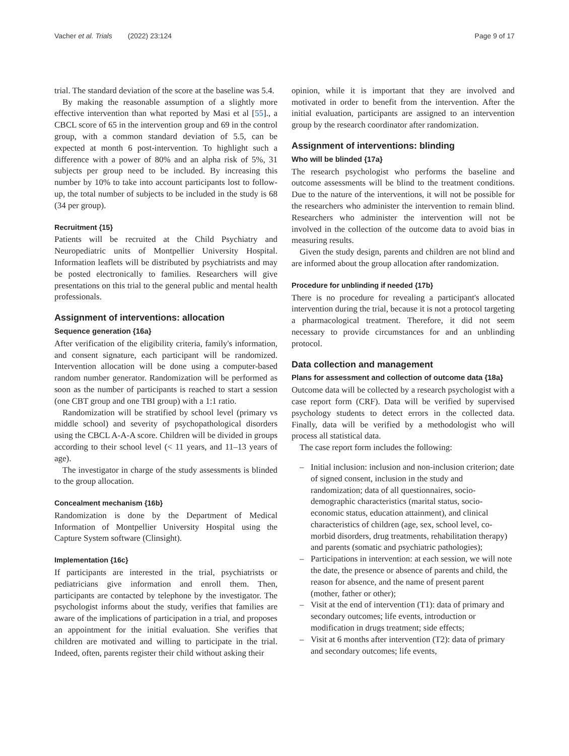Vacher et al. Trials (2022) 23:124
Page 9 of 17
trial. The standard deviation of the score at the baseline was 5.4.
By making the reasonable assumption of a slightly more effective intervention than what reported by Masi et al [55]., a CBCL score of 65 in the intervention group and 69 in the control group, with a common standard deviation of 5.5, can be expected at month 6 post-intervention. To highlight such a difference with a power of 80% and an alpha risk of 5%, 31 subjects per group need to be included. By increasing this number by 10% to take into account participants lost to follow-up, the total number of subjects to be included in the study is 68 (34 per group).
Recruitment {15}
Patients will be recruited at the Child Psychiatry and Neuropediatric units of Montpellier University Hospital. Information leaflets will be distributed by psychiatrists and may be posted electronically to families. Researchers will give presentations on this trial to the general public and mental health professionals.
Assignment of interventions: allocation
Sequence generation {16a}
After verification of the eligibility criteria, family's information, and consent signature, each participant will be randomized. Intervention allocation will be done using a computer-based random number generator. Randomization will be performed as soon as the number of participants is reached to start a session (one CBT group and one TBI group) with a 1:1 ratio.
Randomization will be stratified by school level (primary vs middle school) and severity of psychopathological disorders using the CBCL A-A-A score. Children will be divided in groups according to their school level (< 11 years, and 11–13 years of age).
The investigator in charge of the study assessments is blinded to the group allocation.
Concealment mechanism {16b}
Randomization is done by the Department of Medical Information of Montpellier University Hospital using the Capture System software (Clinsight).
Implementation {16c}
If participants are interested in the trial, psychiatrists or pediatricians give information and enroll them. Then, participants are contacted by telephone by the investigator. The psychologist informs about the study, verifies that families are aware of the implications of participation in a trial, and proposes an appointment for the initial evaluation. She verifies that children are motivated and willing to participate in the trial. Indeed, often, parents register their child without asking their
opinion, while it is important that they are involved and motivated in order to benefit from the intervention. After the initial evaluation, participants are assigned to an intervention group by the research coordinator after randomization.
Assignment of interventions: blinding
Who will be blinded {17a}
The research psychologist who performs the baseline and outcome assessments will be blind to the treatment conditions. Due to the nature of the interventions, it will not be possible for the researchers who administer the intervention to remain blind. Researchers who administer the intervention will not be involved in the collection of the outcome data to avoid bias in measuring results.
Given the study design, parents and children are not blind and are informed about the group allocation after randomization.
Procedure for unblinding if needed {17b}
There is no procedure for revealing a participant's allocated intervention during the trial, because it is not a protocol targeting a pharmacological treatment. Therefore, it did not seem necessary to provide circumstances for and an unblinding protocol.
Data collection and management
Plans for assessment and collection of outcome data {18a}
Outcome data will be collected by a research psychologist with a case report form (CRF). Data will be verified by supervised psychology students to detect errors in the collected data. Finally, data will be verified by a methodologist who will process all statistical data.
The case report form includes the following:
– Initial inclusion: inclusion and non-inclusion criterion; date of signed consent, inclusion in the study and randomization; data of all questionnaires, socio-demographic characteristics (marital status, socio-economic status, education attainment), and clinical characteristics of children (age, sex, school level, co-morbid disorders, drug treatments, rehabilitation therapy) and parents (somatic and psychiatric pathologies);
– Participations in intervention: at each session, we will note the date, the presence or absence of parents and child, the reason for absence, and the name of present parent (mother, father or other);
– Visit at the end of intervention (T1): data of primary and secondary outcomes; life events, introduction or modification in drugs treatment; side effects;
– Visit at 6 months after intervention (T2): data of primary and secondary outcomes; life events,